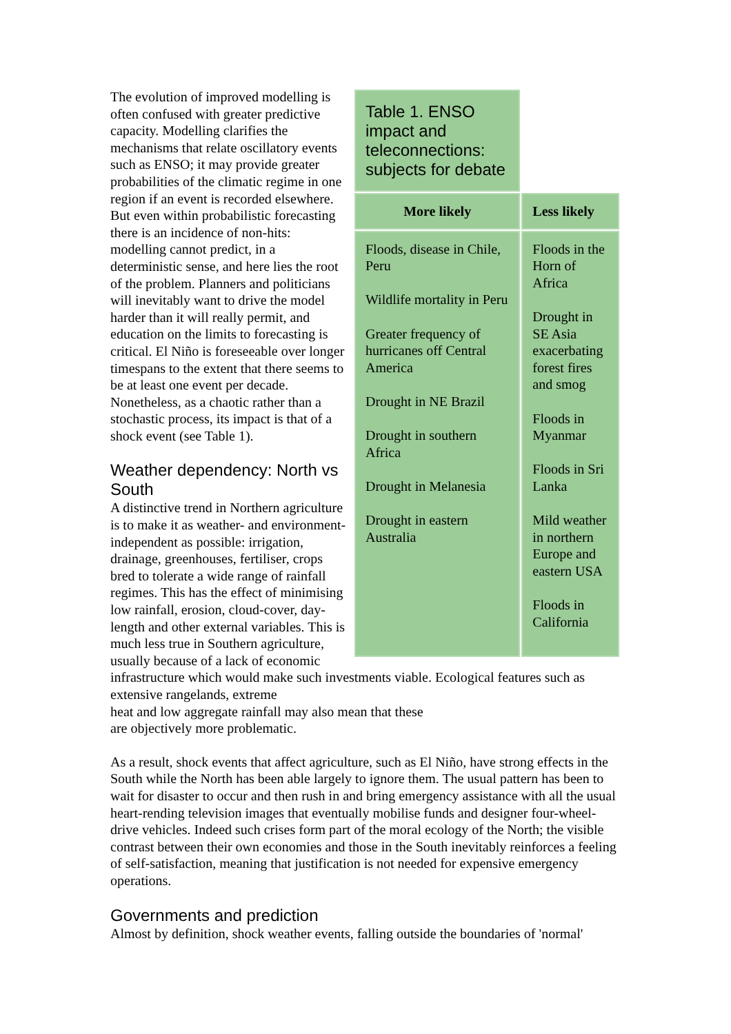| Table 1. ENSO impact and teleconnections: subjects for debate | |
| More likely | Less likely |
| Floods, disease in Chile, Peru Wildlife mortality in Peru Greater frequency of hurricanes off Central America Drought in NE Brazil Drought in southern Africa Drought in Melanesia Drought in eastern Australia | Floods in the Horn of Africa Drought in SE Asia exacerbating forest fires and smog Floods in Myanmar Floods in Sri Lanka Mild weather in northern Europe and eastern USA Floods in California |
The evolution of improved modelling is often confused with greater predictive capacity. Modelling clarifies the mechanisms that relate oscillatory events such as ENSO; it may provide greater probabilities of the climatic regime in one region if an event is recorded elsewhere. But even within probabilistic forecasting there is an incidence of non-hits: modelling cannot predict, in a deterministic sense, and here lies the root of the problem. Planners and politicians will inevitably want to drive the model harder than it will really permit, and education on the limits to forecasting is critical. El Niño is foreseeable over longer timespans to the extent that there seems to be at least one event per decade. Nonetheless, as a chaotic rather than a stochastic process, its impact is that of a shock event (see Table 1).
Weather dependency: North vs South
A distinctive trend in Northern agriculture is to make it as weather- and environment-independent as possible: irrigation, drainage, greenhouses, fertiliser, crops bred to tolerate a wide range of rainfall regimes. This has the effect of minimising low rainfall, erosion, cloud-cover, day-length and other external variables. This is much less true in Southern agriculture, usually because of a lack of economic infrastructure which would make such investments viable. Ecological features such as extensive rangelands, extreme
heat and low aggregate rainfall may also mean that these
are objectively more problematic.
As a result, shock events that affect agriculture, such as El Niño, have strong effects in the South while the North has been able largely to ignore them. The usual pattern has been to wait for disaster to occur and then rush in and bring emergency assistance with all the usual heart-rending television images that eventually mobilise funds and designer four-wheel-drive vehicles. Indeed such crises form part of the moral ecology of the North; the visible contrast between their own economies and those in the South inevitably reinforces a feeling of self-satisfaction, meaning that justification is not needed for expensive emergency operations.
Governments and prediction
Almost by definition, shock weather events, falling outside the boundaries of 'normal'